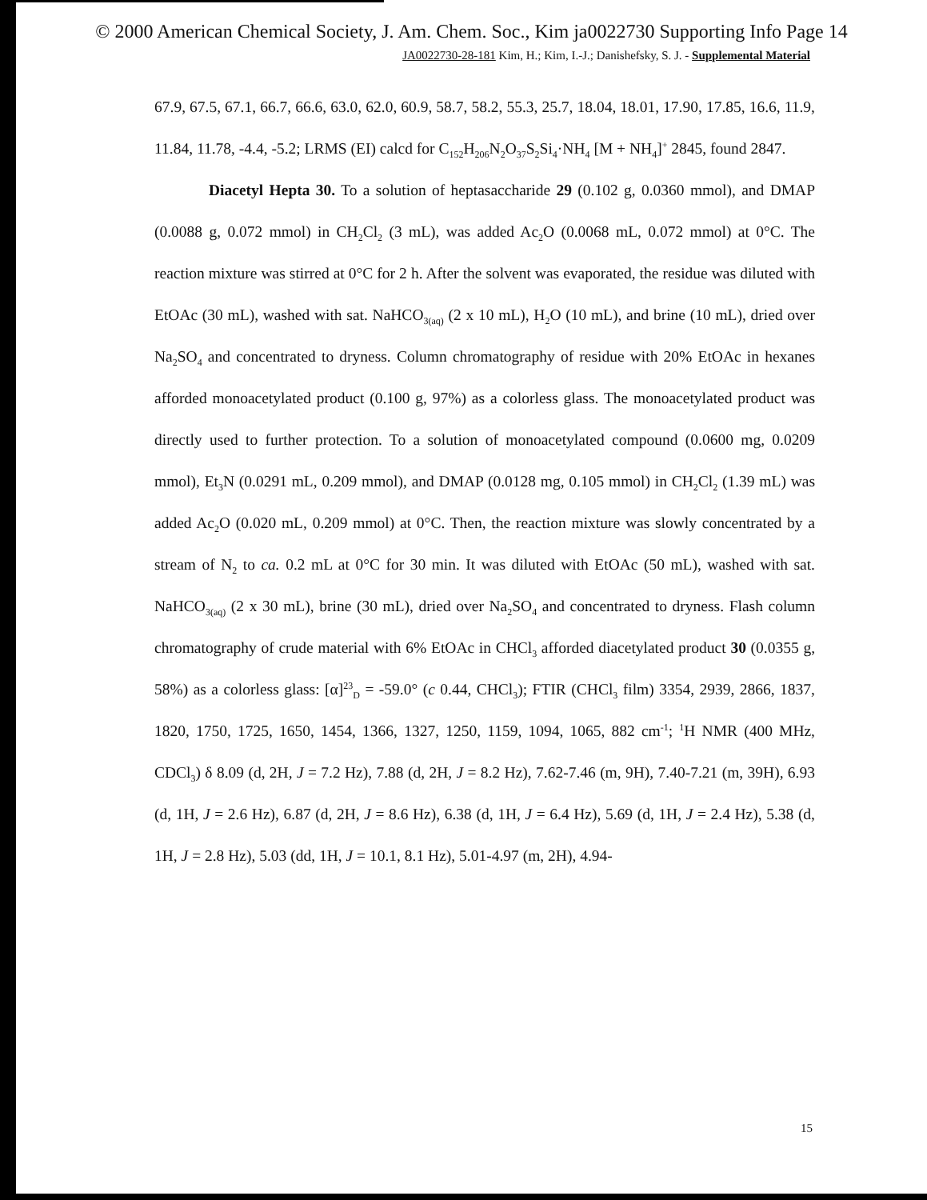© 2000 American Chemical Society, J. Am. Chem. Soc., Kim ja0022730 Supporting Info Page 14
JA0022730-28-181 Kim, H.; Kim, I.-J.; Danishefsky, S. J. - Supplemental Material
67.9, 67.5, 67.1, 66.7, 66.6, 63.0, 62.0, 60.9, 58.7, 58.2, 55.3, 25.7, 18.04, 18.01, 17.90, 17.85, 16.6, 11.9, 11.84, 11.78, -4.4, -5.2; LRMS (EI) calcd for C<sub>152</sub>H<sub>206</sub>N<sub>2</sub>O<sub>37</sub>S<sub>2</sub>Si<sub>4</sub>·NH<sub>4</sub> [M + NH<sub>4</sub>]<sup>+</sup> 2845, found 2847.
Diacetyl Hepta 30. To a solution of heptasaccharide 29 (0.102 g, 0.0360 mmol), and DMAP (0.0088 g, 0.072 mmol) in CH<sub>2</sub>Cl<sub>2</sub> (3 mL), was added Ac<sub>2</sub>O (0.0068 mL, 0.072 mmol) at 0°C. The reaction mixture was stirred at 0°C for 2 h. After the solvent was evaporated, the residue was diluted with EtOAc (30 mL), washed with sat. NaHCO<sub>3(aq)</sub> (2 x 10 mL), H<sub>2</sub>O (10 mL), and brine (10 mL), dried over Na<sub>2</sub>SO<sub>4</sub> and concentrated to dryness. Column chromatography of residue with 20% EtOAc in hexanes afforded monoacetylated product (0.100 g, 97%) as a colorless glass. The monoacetylated product was directly used to further protection. To a solution of monoacetylated compound (0.0600 mg, 0.0209 mmol), Et<sub>3</sub>N (0.0291 mL, 0.209 mmol), and DMAP (0.0128 mg, 0.105 mmol) in CH<sub>2</sub>Cl<sub>2</sub> (1.39 mL) was added Ac<sub>2</sub>O (0.020 mL, 0.209 mmol) at 0°C. Then, the reaction mixture was slowly concentrated by a stream of N<sub>2</sub> to ca. 0.2 mL at 0°C for 30 min. It was diluted with EtOAc (50 mL), washed with sat. NaHCO<sub>3(aq)</sub> (2 x 30 mL), brine (30 mL), dried over Na<sub>2</sub>SO<sub>4</sub> and concentrated to dryness. Flash column chromatography of crude material with 6% EtOAc in CHCl<sub>3</sub> afforded diacetylated product 30 (0.0355 g, 58%) as a colorless glass: [α]<sup>23</sup><sub>D</sub> = -59.0° (c 0.44, CHCl<sub>3</sub>); FTIR (CHCl<sub>3</sub> film) 3354, 2939, 2866, 1837, 1820, 1750, 1725, 1650, 1454, 1366, 1327, 1250, 1159, 1094, 1065, 882 cm<sup>-1</sup>; <sup>1</sup>H NMR (400 MHz, CDCl<sub>3</sub>) δ 8.09 (d, 2H, J = 7.2 Hz), 7.88 (d, 2H, J = 8.2 Hz), 7.62-7.46 (m, 9H), 7.40-7.21 (m, 39H), 6.93 (d, 1H, J = 2.6 Hz), 6.87 (d, 2H, J = 8.6 Hz), 6.38 (d, 1H, J = 6.4 Hz), 5.69 (d, 1H, J = 2.4 Hz), 5.38 (d, 1H, J = 2.8 Hz), 5.03 (dd, 1H, J = 10.1, 8.1 Hz), 5.01-4.97 (m, 2H), 4.94-
15